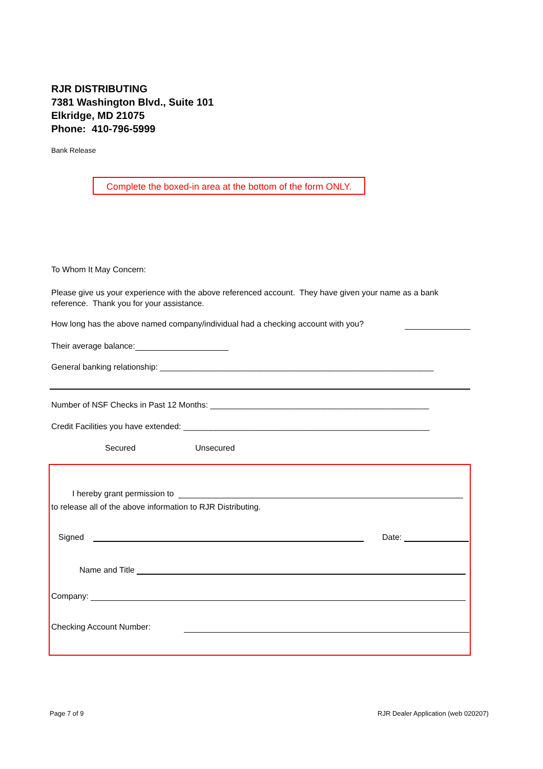RJR DISTRIBUTING
7381 Washington Blvd., Suite 101
Elkridge, MD 21075
Phone: 410-796-5999
Bank Release
Complete the boxed-in area at the bottom of the form ONLY.
To Whom It May Concern:
Please give us your experience with the above referenced account. They have given your name as a bank reference. Thank you for your assistance.
How long has the above named company/individual had a checking account with you?
Their average balance:
General banking relationship: ____________________________________________________________
Number of NSF Checks in Past 12 Months: ________________________________________________
Credit Facilities you have extended: ______________________________________________________
Secured Unsecured
I hereby grant permission to
to release all of the above information to RJR Distributing.
Signed Date:
Name and Title
Company:
Checking Account Number:
Page 7 of 9
RJR Dealer Application (web 020207)